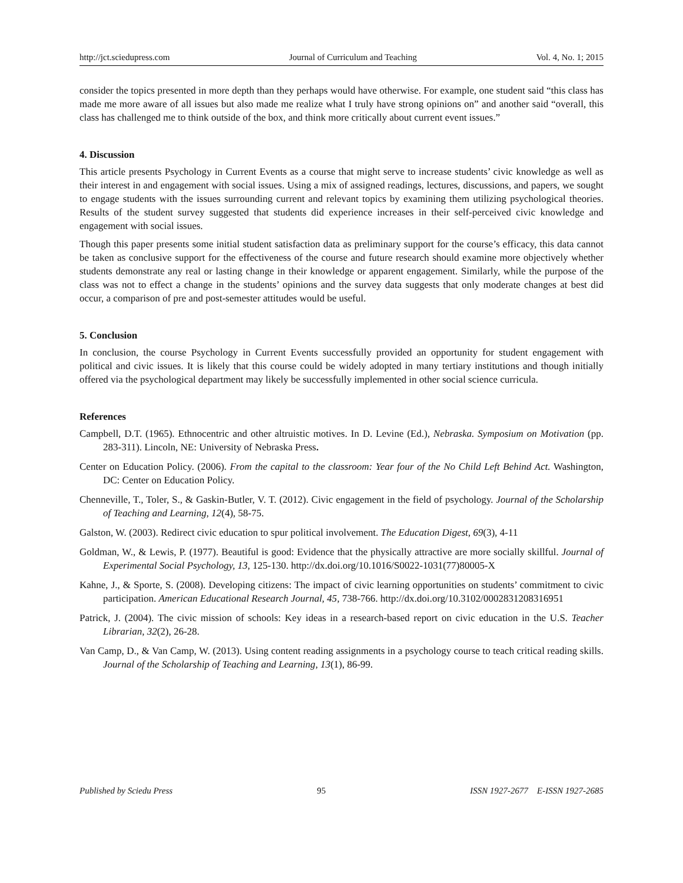http://jct.sciedupress.com Journal of Curriculum and Teaching Vol. 4, No. 1; 2015
consider the topics presented in more depth than they perhaps would have otherwise. For example, one student said “this class has made me more aware of all issues but also made me realize what I truly have strong opinions on” and another said “overall, this class has challenged me to think outside of the box, and think more critically about current event issues.”
4. Discussion
This article presents Psychology in Current Events as a course that might serve to increase students’ civic knowledge as well as their interest in and engagement with social issues. Using a mix of assigned readings, lectures, discussions, and papers, we sought to engage students with the issues surrounding current and relevant topics by examining them utilizing psychological theories. Results of the student survey suggested that students did experience increases in their self-perceived civic knowledge and engagement with social issues.
Though this paper presents some initial student satisfaction data as preliminary support for the course’s efficacy, this data cannot be taken as conclusive support for the effectiveness of the course and future research should examine more objectively whether students demonstrate any real or lasting change in their knowledge or apparent engagement. Similarly, while the purpose of the class was not to effect a change in the students’ opinions and the survey data suggests that only moderate changes at best did occur, a comparison of pre and post-semester attitudes would be useful.
5. Conclusion
In conclusion, the course Psychology in Current Events successfully provided an opportunity for student engagement with political and civic issues. It is likely that this course could be widely adopted in many tertiary institutions and though initially offered via the psychological department may likely be successfully implemented in other social science curricula.
References
Campbell, D.T. (1965). Ethnocentric and other altruistic motives. In D. Levine (Ed.), Nebraska. Symposium on Motivation (pp. 283-311). Lincoln, NE: University of Nebraska Press.
Center on Education Policy. (2006). From the capital to the classroom: Year four of the No Child Left Behind Act. Washington, DC: Center on Education Policy.
Chenneville, T., Toler, S., & Gaskin-Butler, V. T. (2012). Civic engagement in the field of psychology. Journal of the Scholarship of Teaching and Learning, 12(4), 58-75.
Galston, W. (2003). Redirect civic education to spur political involvement. The Education Digest, 69(3), 4-11
Goldman, W., & Lewis, P. (1977). Beautiful is good: Evidence that the physically attractive are more socially skillful. Journal of Experimental Social Psychology, 13, 125-130. http://dx.doi.org/10.1016/S0022-1031(77)80005-X
Kahne, J., & Sporte, S. (2008). Developing citizens: The impact of civic learning opportunities on students’ commitment to civic participation. American Educational Research Journal, 45, 738-766. http://dx.doi.org/10.3102/0002831208316951
Patrick, J. (2004). The civic mission of schools: Key ideas in a research-based report on civic education in the U.S. Teacher Librarian, 32(2), 26-28.
Van Camp, D., & Van Camp, W. (2013). Using content reading assignments in a psychology course to teach critical reading skills. Journal of the Scholarship of Teaching and Learning, 13(1), 86-99.
Published by Sciedu Press 95 ISSN 1927-2677 E-ISSN 1927-2685